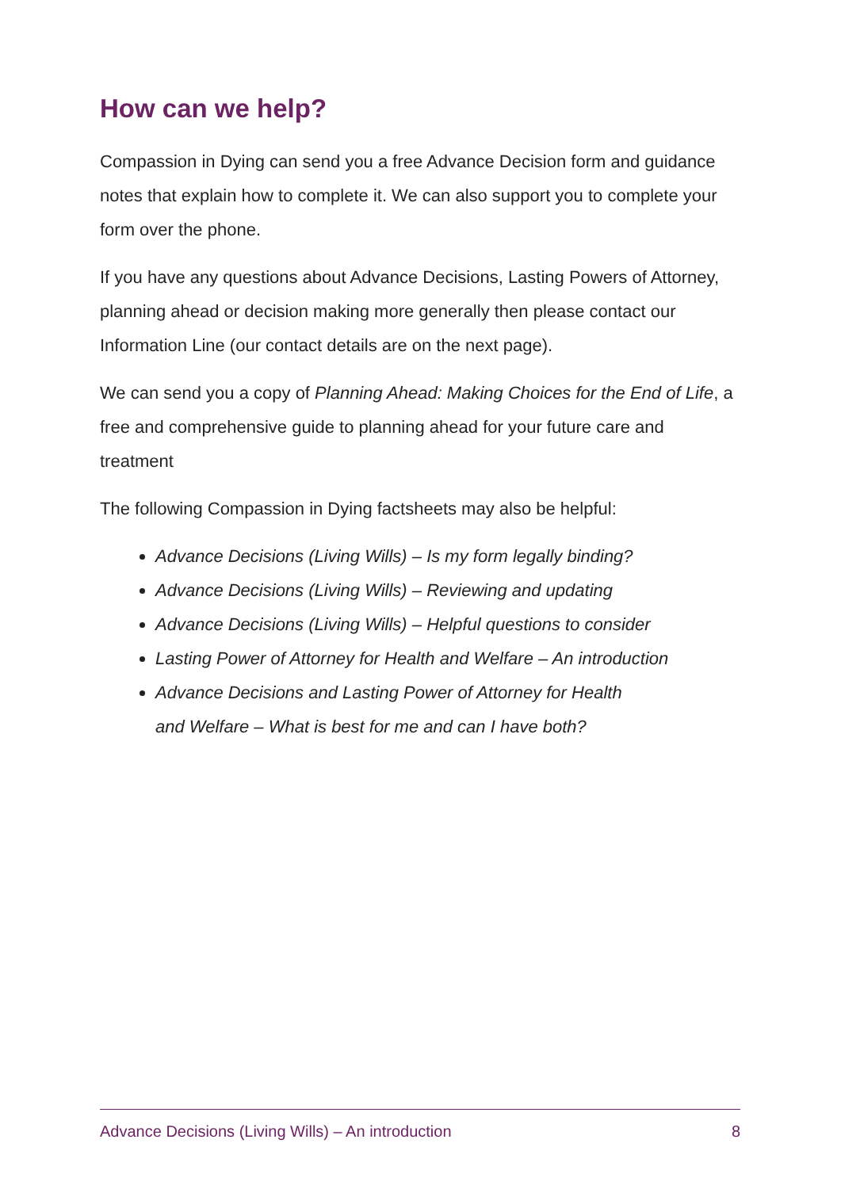How can we help?
Compassion in Dying can send you a free Advance Decision form and guidance notes that explain how to complete it. We can also support you to complete your form over the phone.
If you have any questions about Advance Decisions, Lasting Powers of Attorney, planning ahead or decision making more generally then please contact our Information Line (our contact details are on the next page).
We can send you a copy of Planning Ahead: Making Choices for the End of Life, a free and comprehensive guide to planning ahead for your future care and treatment
The following Compassion in Dying factsheets may also be helpful:
Advance Decisions (Living Wills) – Is my form legally binding?
Advance Decisions (Living Wills) – Reviewing and updating
Advance Decisions (Living Wills) – Helpful questions to consider
Lasting Power of Attorney for Health and Welfare – An introduction
Advance Decisions and Lasting Power of Attorney for Health
and Welfare – What is best for me and can I have both?
Advance Decisions (Living Wills) – An introduction 8